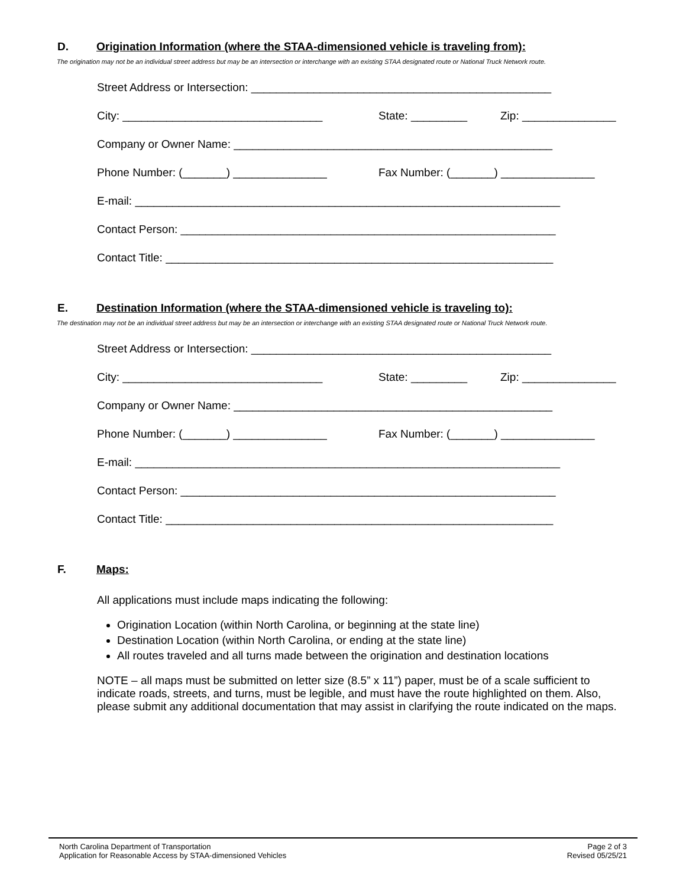D. Origination Information (where the STAA-dimensioned vehicle is traveling from):
The origination may not be an individual street address but may be an intersection or interchange with an existing STAA designated route or National Truck Network route.
Street Address or Intersection: ________________________________________________
City: ________________________________ State: _________ Zip: _______________
Company or Owner Name: ___________________________________________________
Phone Number: (_______) _______________ Fax Number: (_______) _______________
E-mail: ____________________________________________________________________
Contact Person: ____________________________________________________________
Contact Title: ______________________________________________________________
E. Destination Information (where the STAA-dimensioned vehicle is traveling to):
The destination may not be an individual street address but may be an intersection or interchange with an existing STAA designated route or National Truck Network route.
Street Address or Intersection: ________________________________________________
City: ________________________________ State: _________ Zip: _______________
Company or Owner Name: ___________________________________________________
Phone Number: (_______) _______________ Fax Number: (_______) _______________
E-mail: ____________________________________________________________________
Contact Person: ____________________________________________________________
Contact Title: ______________________________________________________________
F. Maps:
All applications must include maps indicating the following:
Origination Location (within North Carolina, or beginning at the state line)
Destination Location (within North Carolina, or ending at the state line)
All routes traveled and all turns made between the origination and destination locations
NOTE – all maps must be submitted on letter size (8.5” x 11”) paper, must be of a scale sufficient to indicate roads, streets, and turns, must be legible, and must have the route highlighted on them. Also, please submit any additional documentation that may assist in clarifying the route indicated on the maps.
North Carolina Department of Transportation
Application for Reasonable Access by STAA-dimensioned Vehicles
Page 2 of 3
Revised 05/25/21